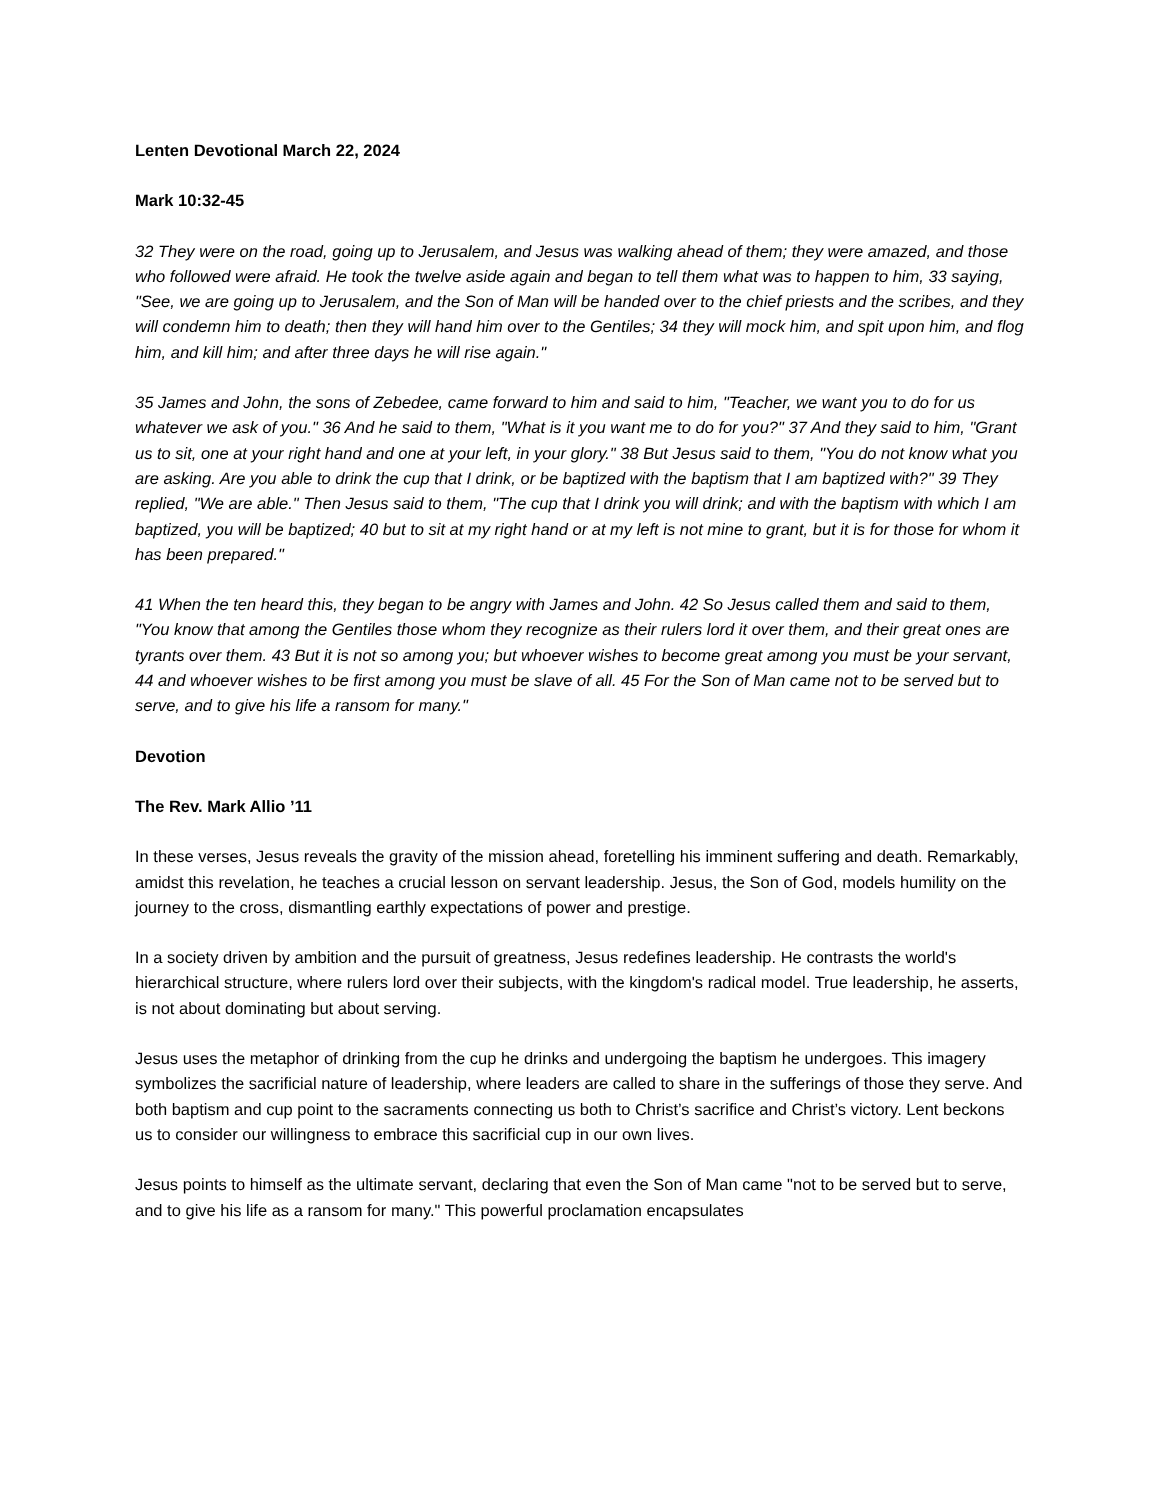Lenten Devotional March 22, 2024
Mark 10:32-45
32 They were on the road, going up to Jerusalem, and Jesus was walking ahead of them; they were amazed, and those who followed were afraid. He took the twelve aside again and began to tell them what was to happen to him, 33 saying, "See, we are going up to Jerusalem, and the Son of Man will be handed over to the chief priests and the scribes, and they will condemn him to death; then they will hand him over to the Gentiles; 34 they will mock him, and spit upon him, and flog him, and kill him; and after three days he will rise again."
35 James and John, the sons of Zebedee, came forward to him and said to him, "Teacher, we want you to do for us whatever we ask of you." 36 And he said to them, "What is it you want me to do for you?" 37 And they said to him, "Grant us to sit, one at your right hand and one at your left, in your glory." 38 But Jesus said to them, "You do not know what you are asking. Are you able to drink the cup that I drink, or be baptized with the baptism that I am baptized with?" 39 They replied, "We are able." Then Jesus said to them, "The cup that I drink you will drink; and with the baptism with which I am baptized, you will be baptized; 40 but to sit at my right hand or at my left is not mine to grant, but it is for those for whom it has been prepared."
41 When the ten heard this, they began to be angry with James and John. 42 So Jesus called them and said to them, "You know that among the Gentiles those whom they recognize as their rulers lord it over them, and their great ones are tyrants over them. 43 But it is not so among you; but whoever wishes to become great among you must be your servant, 44 and whoever wishes to be first among you must be slave of all. 45 For the Son of Man came not to be served but to serve, and to give his life a ransom for many."
Devotion
The Rev. Mark Allio ’11
In these verses, Jesus reveals the gravity of the mission ahead, foretelling his imminent suffering and death. Remarkably, amidst this revelation, he teaches a crucial lesson on servant leadership. Jesus, the Son of God, models humility on the journey to the cross, dismantling earthly expectations of power and prestige.
In a society driven by ambition and the pursuit of greatness, Jesus redefines leadership. He contrasts the world's hierarchical structure, where rulers lord over their subjects, with the kingdom's radical model. True leadership, he asserts, is not about dominating but about serving.
Jesus uses the metaphor of drinking from the cup he drinks and undergoing the baptism he undergoes. This imagery symbolizes the sacrificial nature of leadership, where leaders are called to share in the sufferings of those they serve. And both baptism and cup point to the sacraments connecting us both to Christ’s sacrifice and Christ’s victory. Lent beckons us to consider our willingness to embrace this sacrificial cup in our own lives.
Jesus points to himself as the ultimate servant, declaring that even the Son of Man came "not to be served but to serve, and to give his life as a ransom for many." This powerful proclamation encapsulates